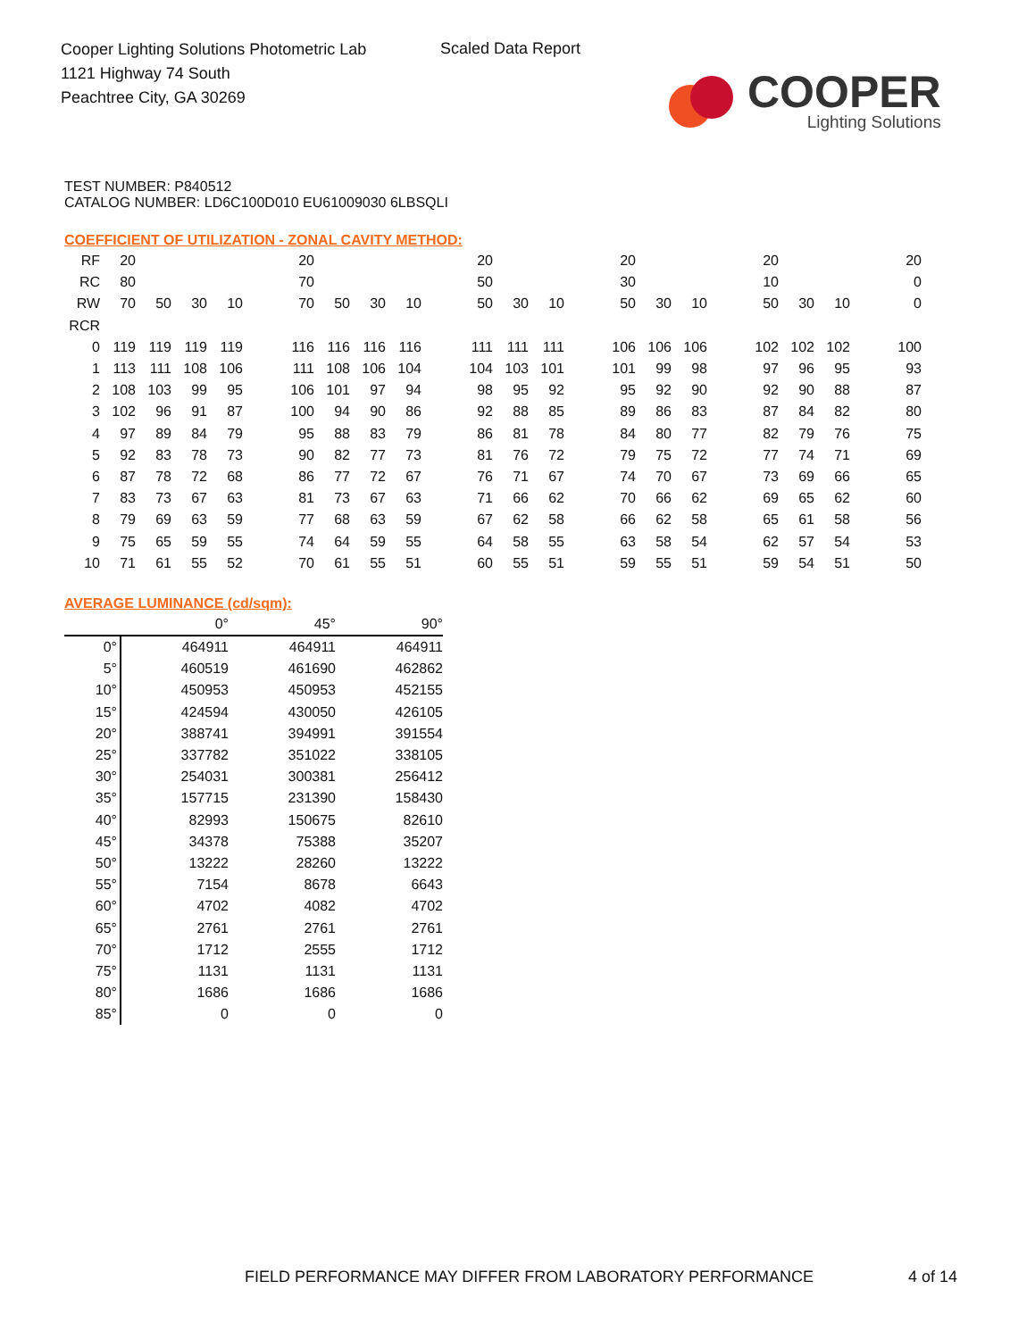Cooper Lighting Solutions Photometric Lab
1121 Highway 74 South
Peachtree City, GA 30269
Scaled Data Report
COOPER
Lighting Solutions
TEST NUMBER: P840512
CATALOG NUMBER: LD6C100D010 EU61009030 6LBSQLI
COEFFICIENT OF UTILIZATION - ZONAL CAVITY METHOD:
| RF | 20 | | | | | 20 | | | | | 20 | | | | 20 | | | | 20 | | | | 20 |
| RC | 80 | | | | | 70 | | | | | 50 | | | | 30 | | | | 10 | | | | 0 |
| RW | 70 | 50 | 30 | 10 | | 70 | 50 | 30 | 10 | | 50 | 30 | 10 | | 50 | 30 | 10 | | 50 | 30 | 10 | | 0 |
| RCR | | | | | | | | | | | | | | | | | | | | | | | |
| 0 | 119 | 119 | 119 | 119 | | 116 | 116 | 116 | 116 | | 111 | 111 | 111 | | 106 | 106 | 106 | | 102 | 102 | 102 | | 100 |
| 1 | 113 | 111 | 108 | 106 | | 111 | 108 | 106 | 104 | | 104 | 103 | 101 | | 101 | 99 | 98 | | 97 | 96 | 95 | | 93 |
| 2 | 108 | 103 | 99 | 95 | | 106 | 101 | 97 | 94 | | 98 | 95 | 92 | | 95 | 92 | 90 | | 92 | 90 | 88 | | 87 |
| 3 | 102 | 96 | 91 | 87 | | 100 | 94 | 90 | 86 | | 92 | 88 | 85 | | 89 | 86 | 83 | | 87 | 84 | 82 | | 80 |
| 4 | 97 | 89 | 84 | 79 | | 95 | 88 | 83 | 79 | | 86 | 81 | 78 | | 84 | 80 | 77 | | 82 | 79 | 76 | | 75 |
| 5 | 92 | 83 | 78 | 73 | | 90 | 82 | 77 | 73 | | 81 | 76 | 72 | | 79 | 75 | 72 | | 77 | 74 | 71 | | 69 |
| 6 | 87 | 78 | 72 | 68 | | 86 | 77 | 72 | 67 | | 76 | 71 | 67 | | 74 | 70 | 67 | | 73 | 69 | 66 | | 65 |
| 7 | 83 | 73 | 67 | 63 | | 81 | 73 | 67 | 63 | | 71 | 66 | 62 | | 70 | 66 | 62 | | 69 | 65 | 62 | | 60 |
| 8 | 79 | 69 | 63 | 59 | | 77 | 68 | 63 | 59 | | 67 | 62 | 58 | | 66 | 62 | 58 | | 65 | 61 | 58 | | 56 |
| 9 | 75 | 65 | 59 | 55 | | 74 | 64 | 59 | 55 | | 64 | 58 | 55 | | 63 | 58 | 54 | | 62 | 57 | 54 | | 53 |
| 10 | 71 | 61 | 55 | 52 | | 70 | 61 | 55 | 51 | | 60 | 55 | 51 | | 59 | 55 | 51 | | 59 | 54 | 51 | | 50 |
AVERAGE LUMINANCE (cd/sqm):
| | 0° | 45° | 90° |
| 0° | 464911 | 464911 | 464911 |
| 5° | 460519 | 461690 | 462862 |
| 10° | 450953 | 450953 | 452155 |
| 15° | 424594 | 430050 | 426105 |
| 20° | 388741 | 394991 | 391554 |
| 25° | 337782 | 351022 | 338105 |
| 30° | 254031 | 300381 | 256412 |
| 35° | 157715 | 231390 | 158430 |
| 40° | 82993 | 150675 | 82610 |
| 45° | 34378 | 75388 | 35207 |
| 50° | 13222 | 28260 | 13222 |
| 55° | 7154 | 8678 | 6643 |
| 60° | 4702 | 4082 | 4702 |
| 65° | 2761 | 2761 | 2761 |
| 70° | 1712 | 2555 | 1712 |
| 75° | 1131 | 1131 | 1131 |
| 80° | 1686 | 1686 | 1686 |
| 85° | 0 | 0 | 0 |
FIELD PERFORMANCE MAY DIFFER FROM LABORATORY PERFORMANCE
4 of 14